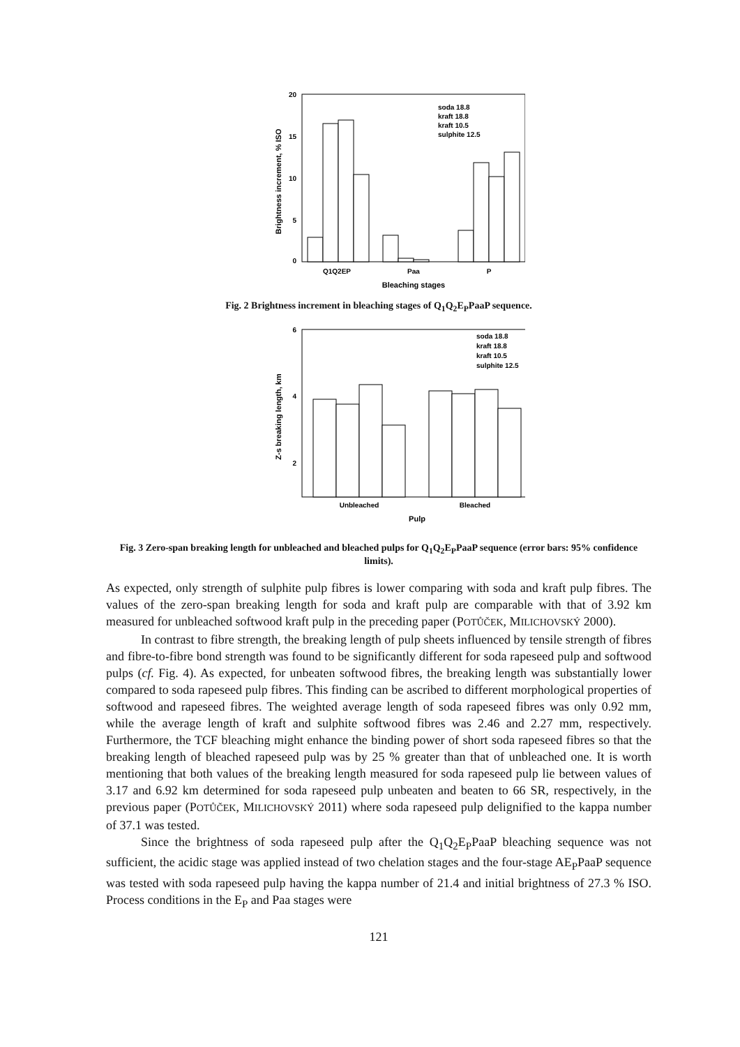20
15
10
5
0
Brightness increment, % ISO
Q1Q2EP
Paa
P
Bleaching stages
soda 18.8
kraft 18.8
kraft 10.5
sulphite 12.5
Fig. 2 Brightness increment in bleaching stages of Q<sub>1</sub>Q<sub>2</sub>E<sub>P</sub>PaaP sequence.
6
4
2
Z-s breaking length, km
Unbleached
Bleached
Pulp
soda 18.8
kraft 18.8
kraft 10.5
sulphite 12.5
Fig. 3 Zero-span breaking length for unbleached and bleached pulps for Q<sub>1</sub>Q<sub>2</sub>E<sub>P</sub>PaaP sequence (error bars: 95% confidence limits).
As expected, only strength of sulphite pulp fibres is lower comparing with soda and kraft pulp fibres. The values of the zero-span breaking length for soda and kraft pulp are comparable with that of 3.92 km measured for unbleached softwood kraft pulp in the preceding paper (POTŮČEK, MILICHOVSKÝ 2000).
In contrast to fibre strength, the breaking length of pulp sheets influenced by tensile strength of fibres and fibre-to-fibre bond strength was found to be significantly different for soda rapeseed pulp and softwood pulps (cf. Fig. 4). As expected, for unbeaten softwood fibres, the breaking length was substantially lower compared to soda rapeseed pulp fibres. This finding can be ascribed to different morphological properties of softwood and rapeseed fibres. The weighted average length of soda rapeseed fibres was only 0.92 mm, while the average length of kraft and sulphite softwood fibres was 2.46 and 2.27 mm, respectively. Furthermore, the TCF bleaching might enhance the binding power of short soda rapeseed fibres so that the breaking length of bleached rapeseed pulp was by 25 % greater than that of unbleached one. It is worth mentioning that both values of the breaking length measured for soda rapeseed pulp lie between values of 3.17 and 6.92 km determined for soda rapeseed pulp unbeaten and beaten to 66 SR, respectively, in the previous paper (POTŮČEK, MILICHOVSKÝ 2011) where soda rapeseed pulp delignified to the kappa number of 37.1 was tested.
Since the brightness of soda rapeseed pulp after the Q<sub>1</sub>Q<sub>2</sub>E<sub>P</sub>PaaP bleaching sequence was not sufficient, the acidic stage was applied instead of two chelation stages and the four-stage AE<sub>P</sub>PaaP sequence was tested with soda rapeseed pulp having the kappa number of 21.4 and initial brightness of 27.3 % ISO. Process conditions in the E<sub>P</sub> and Paa stages were
121